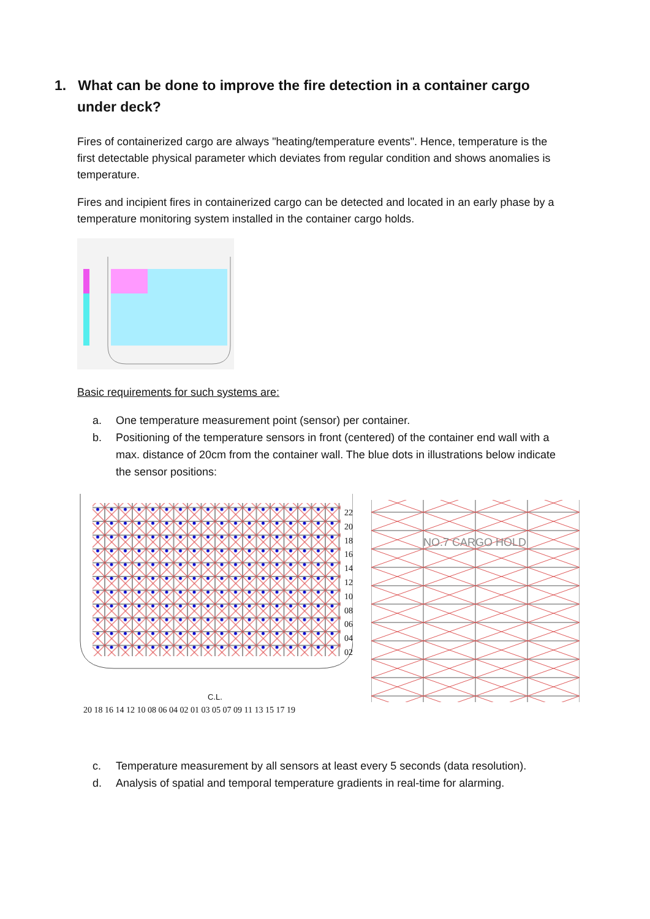1. What can be done to improve the fire detection in a container cargo under deck?
Fires of containerized cargo are always "heating/temperature events". Hence, temperature is the first detectable physical parameter which deviates from regular condition and shows anomalies is temperature.
Fires and incipient fires in containerized cargo can be detected and located in an early phase by a temperature monitoring system installed in the container cargo holds.
Basic requirements for such systems are:
a. One temperature measurement point (sensor) per container.
b. Positioning of the temperature sensors in front (centered) of the container end wall with a max. distance of 20cm from the container wall. The blue dots in illustrations below indicate the sensor positions:
22
20
18
16
14
12
10
08
06
04
02
C.L.
20 18 16 14 12 10 08 06 04 02 01 03 05 07 09 11 13 15 17 19
NO.7 CARGO HOLD
c. Temperature measurement by all sensors at least every 5 seconds (data resolution).
d. Analysis of spatial and temporal temperature gradients in real-time for alarming.